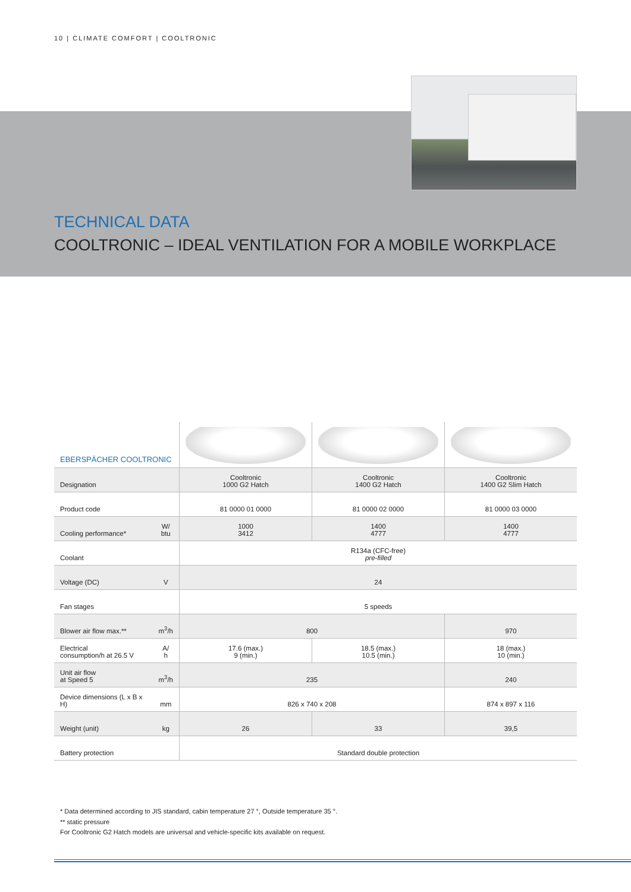10 | CLIMATE COMFORT | COOLTRONIC
TECHNICAL DATA
COOLTRONIC – IDEAL VENTILATION FOR A MOBILE WORKPLACE
| EBERSPÄCHER COOLTRONIC | | | | |
| Designation | | Cooltronic 1000 G2 Hatch | Cooltronic 1400 G2 Hatch | Cooltronic 1400 G2 Slim Hatch |
| Product code | | 81 0000 01 0000 | 81 0000 02 0000 | 81 0000 03 0000 |
| Cooling performance* | W/ btu | 1000 3412 | 1400 4777 | 1400 4777 |
| Coolant | | R134a (CFC-free) pre-filled | | |
| Voltage (DC) | V | 24 | | |
| Fan stages | | 5 speeds | | |
| Blower air flow max.** | m<sup>3</sup>/h | 800 | | 970 |
| Electrical consumption/h at 26.5 V | A/ h | 17.6 (max.) 9 (min.) | 18.5 (max.) 10.5 (min.) | 18 (max.) 10 (min.) |
| Unit air flow at Speed 5 | m<sup>3</sup>/h | 235 | | 240 |
| Device dimensions (L x B x H) | mm | 826 x 740 x 208 | | 874 x 897 x 116 |
| Weight (unit) | kg | 26 | 33 | 39,5 |
| Battery protection | | Standard double protection | | |
* Data determined according to JIS standard, cabin temperature 27 °, Outside temperature 35 °.
** static pressure
For Cooltronic G2 Hatch models are universal and vehicle-specific kits available on request.